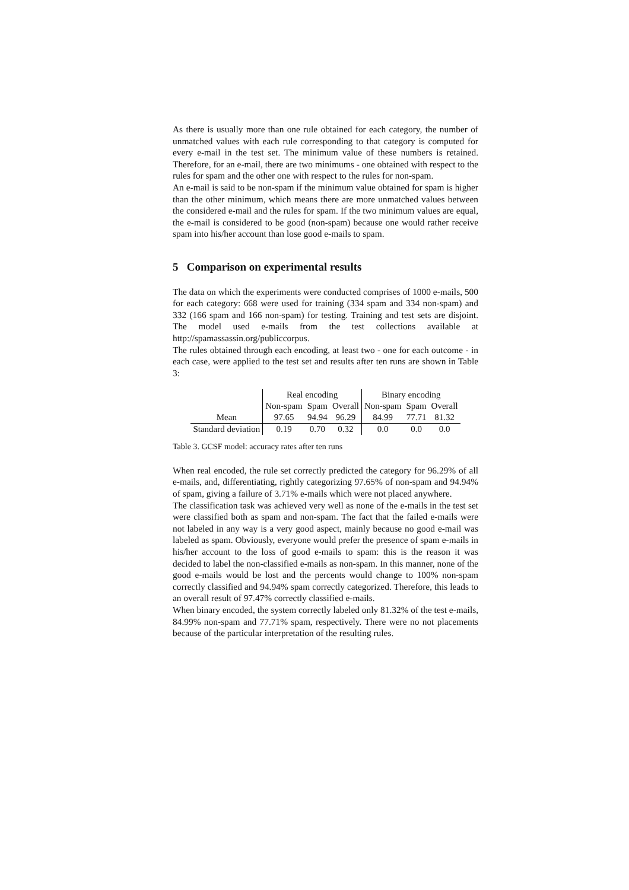As there is usually more than one rule obtained for each category, the number of unmatched values with each rule corresponding to that category is computed for every e-mail in the test set. The minimum value of these numbers is retained. Therefore, for an e-mail, there are two minimums - one obtained with respect to the rules for spam and the other one with respect to the rules for non-spam.
An e-mail is said to be non-spam if the minimum value obtained for spam is higher than the other minimum, which means there are more unmatched values between the considered e-mail and the rules for spam. If the two minimum values are equal, the e-mail is considered to be good (non-spam) because one would rather receive spam into his/her account than lose good e-mails to spam.
5 Comparison on experimental results
The data on which the experiments were conducted comprises of 1000 e-mails, 500 for each category: 668 were used for training (334 spam and 334 non-spam) and 332 (166 spam and 166 non-spam) for testing. Training and test sets are disjoint. The model used e-mails from the test collections available at http://spamassassin.org/publiccorpus.
The rules obtained through each encoding, at least two - one for each outcome - in each case, were applied to the test set and results after ten runs are shown in Table 3:
| | Real encoding | | | Binary encoding | | |
| | Non-spam | Spam | Overall | Non-spam | Spam | Overall |
| Mean | 97.65 | 94.94 | 96.29 | 84.99 | 77.71 | 81.32 |
| Standard deviation | 0.19 | 0.70 | 0.32 | 0.0 | 0.0 | 0.0 |
Table 3. GCSF model: accuracy rates after ten runs
When real encoded, the rule set correctly predicted the category for 96.29% of all e-mails, and, differentiating, rightly categorizing 97.65% of non-spam and 94.94% of spam, giving a failure of 3.71% e-mails which were not placed anywhere.
The classification task was achieved very well as none of the e-mails in the test set were classified both as spam and non-spam. The fact that the failed e-mails were not labeled in any way is a very good aspect, mainly because no good e-mail was labeled as spam. Obviously, everyone would prefer the presence of spam e-mails in his/her account to the loss of good e-mails to spam: this is the reason it was decided to label the non-classified e-mails as non-spam. In this manner, none of the good e-mails would be lost and the percents would change to 100% non-spam correctly classified and 94.94% spam correctly categorized. Therefore, this leads to an overall result of 97.47% correctly classified e-mails.
When binary encoded, the system correctly labeled only 81.32% of the test e-mails, 84.99% non-spam and 77.71% spam, respectively. There were no not placements because of the particular interpretation of the resulting rules.